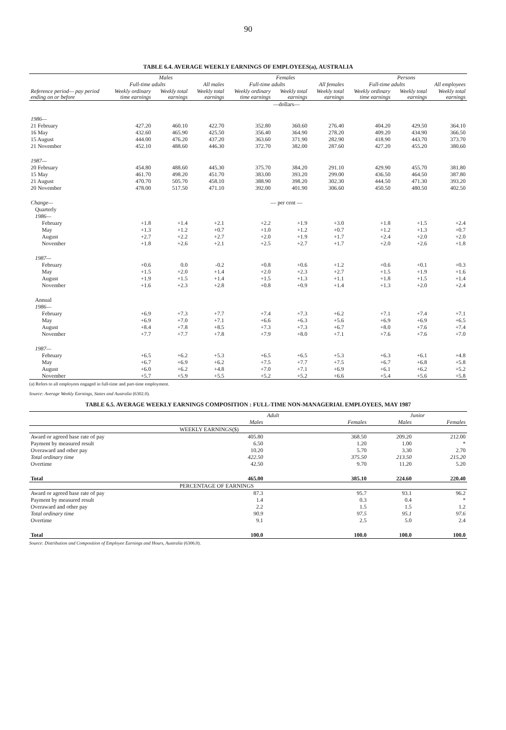90
TABLE 6.4. AVERAGE WEEKLY EARNINGS OF EMPLOYEES(a), AUSTRALIA
| | Males | | | Females | | | Persons | | |
| --- | --- | --- | --- | --- | --- | --- | --- | --- | --- |
| | Full-time adults | | All males | Full-time adults | | All females | Full-time adults | | All employees |
| Reference period— pay period ending on or before | Weekly ordinary time earnings | Weekly total earnings | Weekly total earnings | Weekly ordinary time earnings | Weekly total earnings | Weekly total earnings | Weekly ordinary time earnings | Weekly total earnings | Weekly total earnings |
| | —dollars— | | | | | | | | |
| 1986— | | | | | | | | | |
| 21 February | 427.20 | 460.10 | 422.70 | 352.80 | 360.60 | 276.40 | 404.20 | 429.50 | 364.10 |
| 16 May | 432.60 | 465.90 | 425.50 | 356.40 | 364.90 | 278.20 | 409.20 | 434.90 | 366.50 |
| 15 August | 444.00 | 476.20 | 437.20 | 363.60 | 371.90 | 282.90 | 418.90 | 443.70 | 373.70 |
| 21 November | 452.10 | 488.60 | 446.30 | 372.70 | 382.00 | 287.60 | 427.20 | 455.20 | 380.60 |
| 1987— | | | | | | | | | |
| 20 February | 454.80 | 488.60 | 445.30 | 375.70 | 384.20 | 291.10 | 429.90 | 455.70 | 381.80 |
| 15 May | 461.70 | 498.20 | 451.70 | 383.00 | 393.20 | 299.00 | 436.50 | 464.50 | 387.80 |
| 21 August | 470.70 | 505.70 | 458.10 | 388.90 | 398.20 | 302.30 | 444.50 | 471.30 | 393.20 |
| 20 November | 478.00 | 517.50 | 471.10 | 392.00 | 401.90 | 306.60 | 450.50 | 480.50 | 402.50 |
| Change— | — per cent — | | | | | | | | |
| Quarterly | | | | | | | | | |
| 1986— | | | | | | | | | |
| February | +1.8 | +1.4 | +2.1 | +2.2 | +1.9 | +3.0 | +1.8 | +1.5 | +2.4 |
| May | +1.3 | +1.2 | +0.7 | +1.0 | +1.2 | +0.7 | +1.2 | +1.3 | +0.7 |
| August | +2.7 | +2.2 | +2.7 | +2.0 | +1.9 | +1.7 | +2.4 | +2.0 | +2.0 |
| November | +1.8 | +2.6 | +2.1 | +2.5 | +2.7 | +1.7 | +2.0 | +2.6 | +1.8 |
| 1987— | | | | | | | | | |
| February | +0.6 | 0.0 | -0.2 | +0.8 | +0.6 | +1.2 | +0.6 | +0.1 | +0.3 |
| May | +1.5 | +2.0 | +1.4 | +2.0 | +2.3 | +2.7 | +1.5 | +1.9 | +1.6 |
| August | +1.9 | +1.5 | +1.4 | +1.5 | +1.3 | +1.1 | +1.8 | +1.5 | +1.4 |
| November | +1.6 | +2.3 | +2.8 | +0.8 | +0.9 | +1.4 | +1.3 | +2.0 | +2.4 |
| Annual | | | | | | | | | |
| 1986— | | | | | | | | | |
| February | +6.9 | +7.3 | +7.7 | +7.4 | +7.3 | +6.2 | +7.1 | +7.4 | +7.1 |
| May | +6.9 | +7.0 | +7.1 | +6.6 | +6.3 | +5.6 | +6.9 | +6.9 | +6.5 |
| August | +8.4 | +7.8 | +8.5 | +7.3 | +7.3 | +6.7 | +8.0 | +7.6 | +7.4 |
| November | +7.7 | +7.7 | +7.8 | +7.9 | +8.0 | +7.1 | +7.6 | +7.6 | +7.0 |
| 1987— | | | | | | | | | |
| February | +6.5 | +6.2 | +5.3 | +6.5 | +6.5 | +5.3 | +6.3 | +6.1 | +4.8 |
| May | +6.7 | +6.9 | +6.2 | +7.5 | +7.7 | +7.5 | +6.7 | +6.8 | +5.8 |
| August | +6.0 | +6.2 | +4.8 | +7.0 | +7.1 | +6.9 | +6.1 | +6.2 | +5.2 |
| November | +5.7 | +5.9 | +5.5 | +5.2 | +5.2 | +6.6 | +5.4 | +5.6 | +5.8 |
(a) Refers to all employees engaged in full-time and part-time employment.
Source: Average Weekly Earnings, States and Australia (6302.0).
TABLE 6.5. AVERAGE WEEKLY EARNINGS COMPOSITION : FULL-TIME NON-MANAGERIAL EMPLOYEES, MAY 1987
| | Adult | | Junior | |
| --- | --- | --- | --- | --- |
| | Males | Females | Males | Females |
| | WEEKLY EARNINGS($) | | | |
| Award or agreed base rate of pay | 405.80 | 368.50 | 209.20 | 212.00 |
| Payment by measured result | 6.50 | 1.20 | 1.00 | * |
| Overaward and other pay | 10.20 | 5.70 | 3.30 | 2.70 |
| Total ordinary time | 422.50 | 375.50 | 213.50 | 215.20 |
| Overtime | 42.50 | 9.70 | 11.20 | 5.20 |
| Total | 465.00 | 385.10 | 224.60 | 220.40 |
| | PERCENTAGE OF EARNINGS | | | |
| Award or agreed base rate of pay | 87.3 | 95.7 | 93.1 | 96.2 |
| Payment by measured result | 1.4 | 0.3 | 0.4 | * |
| Overaward and other pay | 2.2 | 1.5 | 1.5 | 1.2 |
| Total ordinary time | 90.9 | 97.5 | 95.1 | 97.6 |
| Overtime | 9.1 | 2.5 | 5.0 | 2.4 |
| Total | 100.0 | 100.0 | 100.0 | 100.0 |
Source: Distribution and Composition of Employee Earnings and Hours, Australia (6306.0).